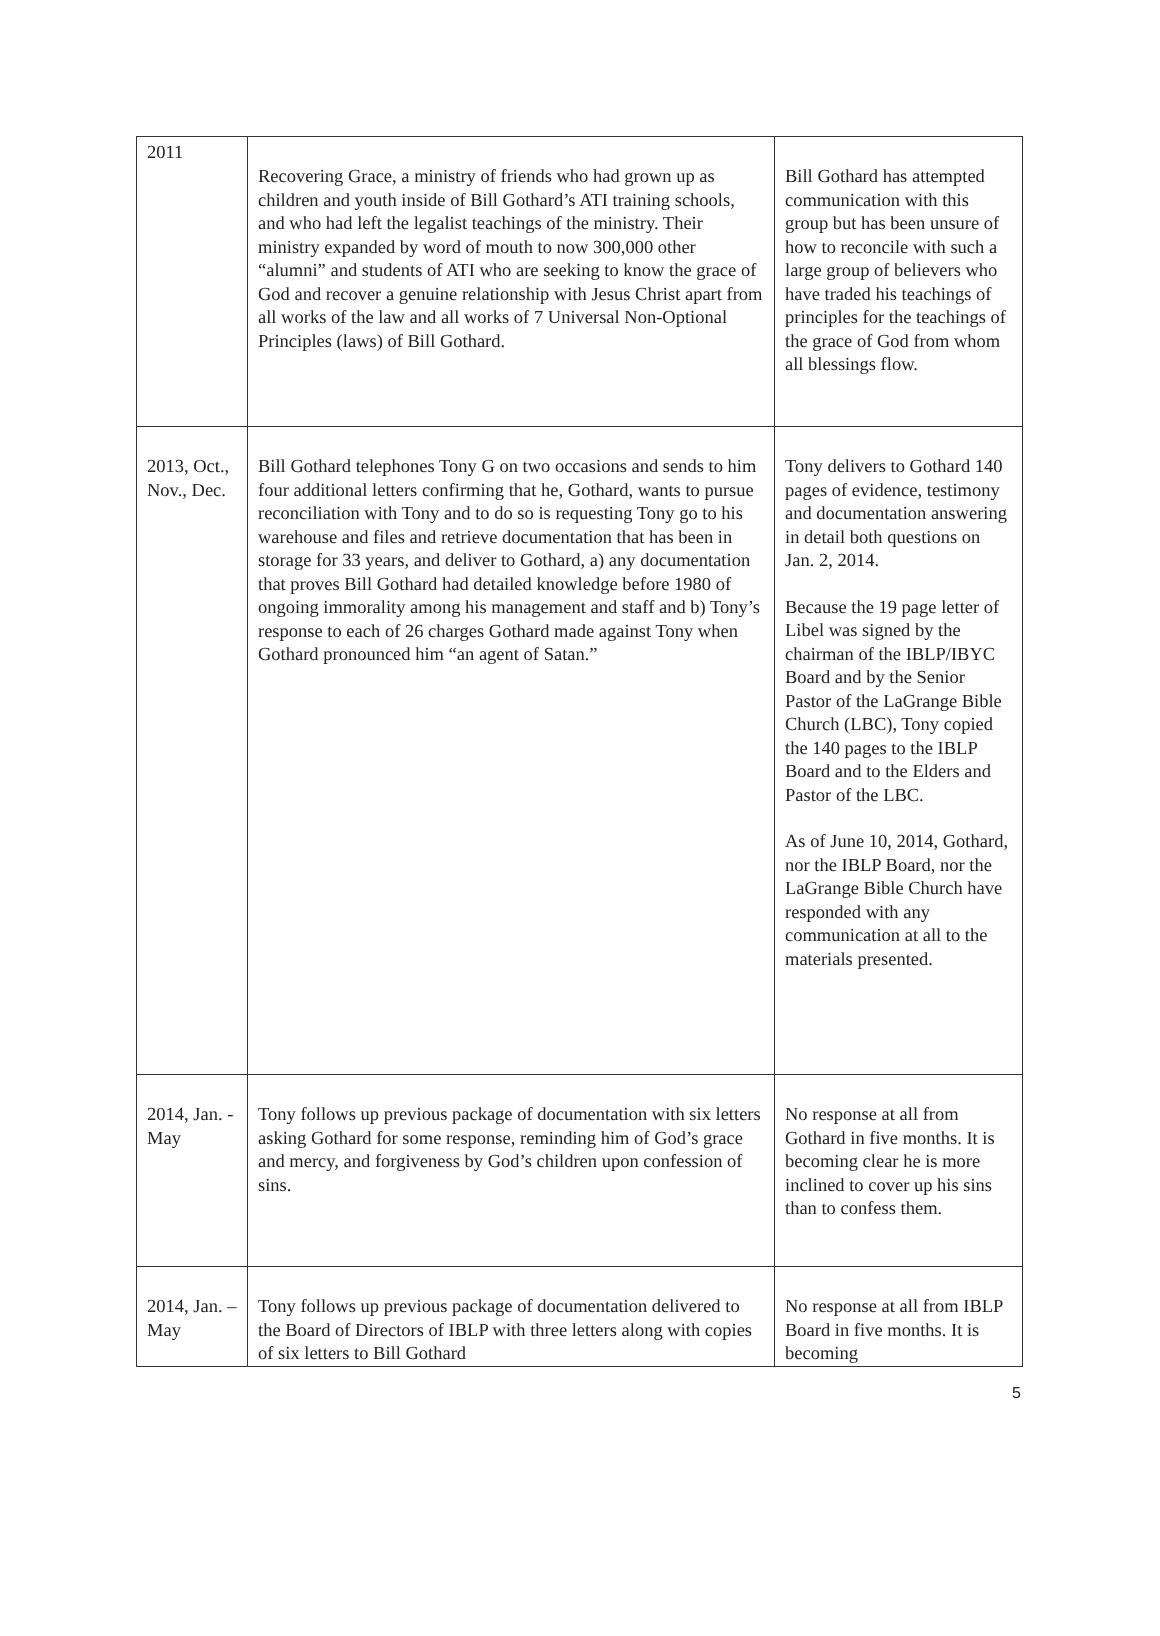| 2011 | Recovering Grace, a ministry of friends who had grown up as children and youth inside of Bill Gothard’s ATI training schools, and who had left the legalist teachings of the ministry. Their ministry expanded by word of mouth to now 300,000 other “alumni” and students of ATI who are seeking to know the grace of God and recover a genuine relationship with Jesus Christ apart from all works of the law and all works of 7 Universal Non-Optional Principles (laws) of Bill Gothard. | Bill Gothard has attempted communication with this group but has been unsure of how to reconcile with such a large group of believers who have traded his teachings of principles for the teachings of the grace of God from whom all blessings flow. |
| 2013, Oct., Nov., Dec. | Bill Gothard telephones Tony G on two occasions and sends to him four additional letters confirming that he, Gothard, wants to pursue reconciliation with Tony and to do so is requesting Tony go to his warehouse and files and retrieve documentation that has been in storage for 33 years, and deliver to Gothard, a) any documentation that proves Bill Gothard had detailed knowledge before 1980 of ongoing immorality among his management and staff and b) Tony’s response to each of 26 charges Gothard made against Tony when Gothard pronounced him “an agent of Satan.” | Tony delivers to Gothard 140 pages of evidence, testimony and documentation answering in detail both questions on Jan. 2, 2014. Because the 19 page letter of Libel was signed by the chairman of the IBLP/IBYC Board and by the Senior Pastor of the LaGrange Bible Church (LBC), Tony copied the 140 pages to the IBLP Board and to the Elders and Pastor of the LBC. As of June 10, 2014, Gothard, nor the IBLP Board, nor the LaGrange Bible Church have responded with any communication at all to the materials presented. |
| 2014, Jan. - May | Tony follows up previous package of documentation with six letters asking Gothard for some response, reminding him of God’s grace and mercy, and forgiveness by God’s children upon confession of sins. | No response at all from Gothard in five months. It is becoming clear he is more inclined to cover up his sins than to confess them. |
| 2014, Jan. – May | Tony follows up previous package of documentation delivered to the Board of Directors of IBLP with three letters along with copies of six letters to Bill Gothard | No response at all from IBLP Board in five months. It is becoming |
5